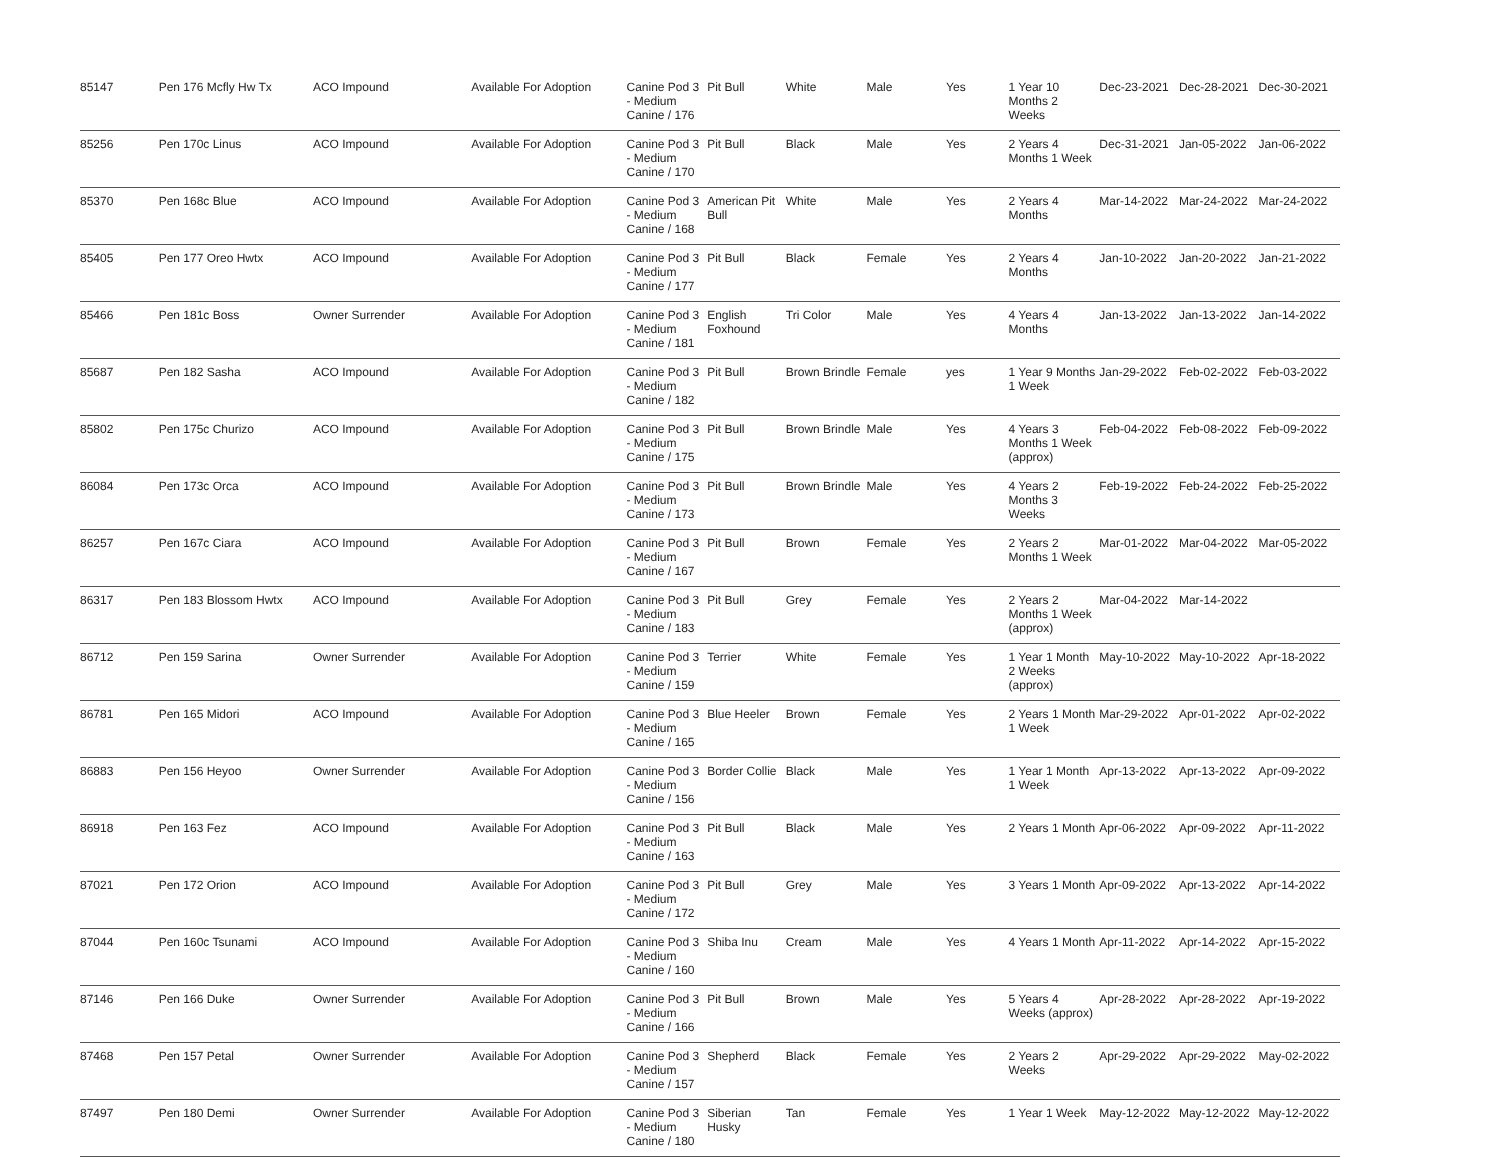| 85147 | Pen 176 Mcfly Hw Tx | ACO Impound | Available For Adoption | Canine Pod 3 - Medium Canine / 176 | Pit Bull | White | Male | Yes | 1 Year 10 Months 2 Weeks | Dec-23-2021 | Dec-28-2021 | Dec-30-2021 |
| 85256 | Pen 170c Linus | ACO Impound | Available For Adoption | Canine Pod 3 - Medium Canine / 170 | Pit Bull | Black | Male | Yes | 2 Years 4 Months 1 Week | Dec-31-2021 | Jan-05-2022 | Jan-06-2022 |
| 85370 | Pen 168c Blue | ACO Impound | Available For Adoption | Canine Pod 3 - Medium Canine / 168 | American Pit Bull | White | Male | Yes | 2 Years 4 Months | Mar-14-2022 | Mar-24-2022 | Mar-24-2022 |
| 85405 | Pen 177 Oreo Hwtx | ACO Impound | Available For Adoption | Canine Pod 3 - Medium Canine / 177 | Pit Bull | Black | Female | Yes | 2 Years 4 Months | Jan-10-2022 | Jan-20-2022 | Jan-21-2022 |
| 85466 | Pen 181c Boss | Owner Surrender | Available For Adoption | Canine Pod 3 - Medium Canine / 181 | English Foxhound | Tri Color | Male | Yes | 4 Years 4 Months | Jan-13-2022 | Jan-13-2022 | Jan-14-2022 |
| 85687 | Pen 182 Sasha | ACO Impound | Available For Adoption | Canine Pod 3 - Medium Canine / 182 | Pit Bull | Brown Brindle | Female | yes | 1 Year 9 Months 1 Week | Jan-29-2022 | Feb-02-2022 | Feb-03-2022 |
| 85802 | Pen 175c Churizo | ACO Impound | Available For Adoption | Canine Pod 3 - Medium Canine / 175 | Pit Bull | Brown Brindle | Male | Yes | 4 Years 3 Months 1 Week (approx) | Feb-04-2022 | Feb-08-2022 | Feb-09-2022 |
| 86084 | Pen 173c Orca | ACO Impound | Available For Adoption | Canine Pod 3 - Medium Canine / 173 | Pit Bull | Brown Brindle | Male | Yes | 4 Years 2 Months 3 Weeks | Feb-19-2022 | Feb-24-2022 | Feb-25-2022 |
| 86257 | Pen 167c Ciara | ACO Impound | Available For Adoption | Canine Pod 3 - Medium Canine / 167 | Pit Bull | Brown | Female | Yes | 2 Years 2 Months 1 Week | Mar-01-2022 | Mar-04-2022 | Mar-05-2022 |
| 86317 | Pen 183 Blossom Hwtx | ACO Impound | Available For Adoption | Canine Pod 3 - Medium Canine / 183 | Pit Bull | Grey | Female | Yes | 2 Years 2 Months 1 Week (approx) | Mar-04-2022 | Mar-14-2022 | |
| 86712 | Pen 159 Sarina | Owner Surrender | Available For Adoption | Canine Pod 3 - Medium Canine / 159 | Terrier | White | Female | Yes | 1 Year 1 Month 2 Weeks (approx) | May-10-2022 | May-10-2022 | Apr-18-2022 |
| 86781 | Pen 165 Midori | ACO Impound | Available For Adoption | Canine Pod 3 - Medium Canine / 165 | Blue Heeler | Brown | Female | Yes | 2 Years 1 Month 1 Week | Mar-29-2022 | Apr-01-2022 | Apr-02-2022 |
| 86883 | Pen 156 Heyoo | Owner Surrender | Available For Adoption | Canine Pod 3 - Medium Canine / 156 | Border Collie | Black | Male | Yes | 1 Year 1 Month 1 Week | Apr-13-2022 | Apr-13-2022 | Apr-09-2022 |
| 86918 | Pen 163 Fez | ACO Impound | Available For Adoption | Canine Pod 3 - Medium Canine / 163 | Pit Bull | Black | Male | Yes | 2 Years 1 Month | Apr-06-2022 | Apr-09-2022 | Apr-11-2022 |
| 87021 | Pen 172 Orion | ACO Impound | Available For Adoption | Canine Pod 3 - Medium Canine / 172 | Pit Bull | Grey | Male | Yes | 3 Years 1 Month | Apr-09-2022 | Apr-13-2022 | Apr-14-2022 |
| 87044 | Pen 160c Tsunami | ACO Impound | Available For Adoption | Canine Pod 3 - Medium Canine / 160 | Shiba Inu | Cream | Male | Yes | 4 Years 1 Month | Apr-11-2022 | Apr-14-2022 | Apr-15-2022 |
| 87146 | Pen 166 Duke | Owner Surrender | Available For Adoption | Canine Pod 3 - Medium Canine / 166 | Pit Bull | Brown | Male | Yes | 5 Years 4 Weeks (approx) | Apr-28-2022 | Apr-28-2022 | Apr-19-2022 |
| 87468 | Pen 157 Petal | Owner Surrender | Available For Adoption | Canine Pod 3 - Medium Canine / 157 | Shepherd | Black | Female | Yes | 2 Years 2 Weeks | Apr-29-2022 | Apr-29-2022 | May-02-2022 |
| 87497 | Pen 180 Demi | Owner Surrender | Available For Adoption | Canine Pod 3 - Medium Canine / 180 | Siberian Husky | Tan | Female | Yes | 1 Year 1 Week | May-12-2022 | May-12-2022 | May-12-2022 |